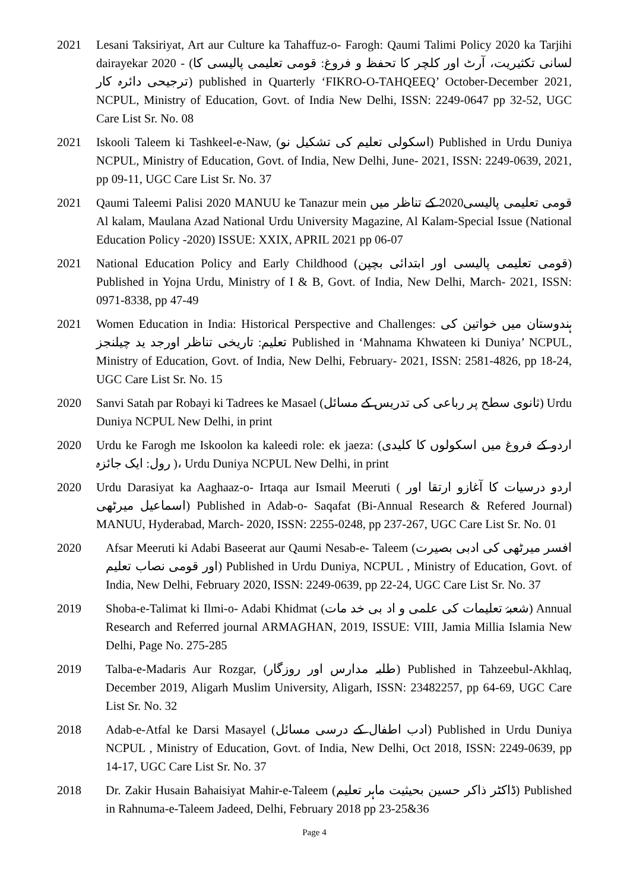2021 Lesani Taksiriyat, Art aur Culture ka Tahaffuz-o- Farogh: Qaumi Talimi Policy 2020 ka Tarjihi dairayekar 2020 - (لسانی تکثیریت، آرٹ اور کلچر کا تحفظ و فروغ: قومی تعلیمی پالیسی کا ترجیحی دائرہ کار) published in Quarterly ‘FIKRO-O-TAHQEEQ’ October-December 2021, NCPUL, Ministry of Education, Govt. of India New Delhi, ISSN: 2249-0647 pp 32-52, UGC Care List Sr. No. 08
2021 Iskooli Taleem ki Tashkeel-e-Naw, (اسکولی تعلیم کی تشکیل نو) Published in Urdu Duniya NCPUL, Ministry of Education, Govt. of India, New Delhi, June- 2021, ISSN: 2249-0639, 2021, pp 09-11, UGC Care List Sr. No. 37
2021 Qaumi Taleemi Palisi 2020 MANUU ke Tanazur mein قومی تعلیمی پالیسی2020 کے تناظر میں Al kalam, Maulana Azad National Urdu University Magazine, Al Kalam-Special Issue (National Education Policy -2020) ISSUE: XXIX, APRIL 2021 pp 06-07
2021 National Education Policy and Early Childhood (قومی تعلیمی پالیسی اور ابتدائی بچپن) Published in Yojna Urdu, Ministry of I & B, Govt. of India, New Delhi, March- 2021, ISSN: 0971-8338, pp 47-49
2021 Women Education in India: Historical Perspective and Challenges: ہندوستان میں خواتین کی تعلیم: تاریخی تناظر اورجد ید چیلنجز Published in ‘Mahnama Khwateen ki Duniya’ NCPUL, Ministry of Education, Govt. of India, New Delhi, February- 2021, ISSN: 2581-4826, pp 18-24, UGC Care List Sr. No. 15
2020 Sanvi Satah par Robayi ki Tadrees ke Masael (ثانوی سطح پر رباعی کی تدریس کے مسائل) Urdu Duniya NCPUL New Delhi, in print
2020 Urdu ke Farogh me Iskoolon ka kaleedi role: ek jaeza: (اردو کے فروغ میں اسکولوں کا کلیدی رول: ایک جائزہ )، Urdu Duniya NCPUL New Delhi, in print
2020 Urdu Darasiyat ka Aaghaaz-o- Irtaqa aur Ismail Meeruti ( اردو درسیات کا آغازو ارتقا اور اسماعیل میرٹھی) Published in Adab-o- Saqafat (Bi-Annual Research & Refered Journal) MANUU, Hyderabad, March- 2020, ISSN: 2255-0248, pp 237-267, UGC Care List Sr. No. 01
2020 Afsar Meeruti ki Adabi Baseerat aur Qaumi Nesab-e- Taleem (افسر میرٹھی کی ادبی بصیرت اور قومی نصاب تعلیم) Published in Urdu Duniya, NCPUL , Ministry of Education, Govt. of India, New Delhi, February 2020, ISSN: 2249-0639, pp 22-24, UGC Care List Sr. No. 37
2019 Shoba-e-Talimat ki Ilmi-o- Adabi Khidmat (شعبۂ تعلیمات کی علمی و اد بی خد مات) Annual Research and Referred journal ARMAGHAN, 2019, ISSUE: VIII, Jamia Millia Islamia New Delhi, Page No. 275-285
2019 Talba-e-Madaris Aur Rozgar, (طلبہ مدارس اور روزگار) Published in Tahzeebul-Akhlaq, December 2019, Aligarh Muslim University, Aligarh, ISSN: 23482257, pp 64-69, UGC Care List Sr. No. 32
2018 Adab-e-Atfal ke Darsi Masayel (ادب اطفال کے درسی مسائل) Published in Urdu Duniya NCPUL , Ministry of Education, Govt. of India, New Delhi, Oct 2018, ISSN: 2249-0639, pp 14-17, UGC Care List Sr. No. 37
2018 Dr. Zakir Husain Bahaisiyat Mahir-e-Taleem (ڈاکٹر ذاکر حسین بحیثیت ماہر تعلیم) Published in Rahnuma-e-Taleem Jadeed, Delhi, February 2018 pp 23-25&36
Page 4